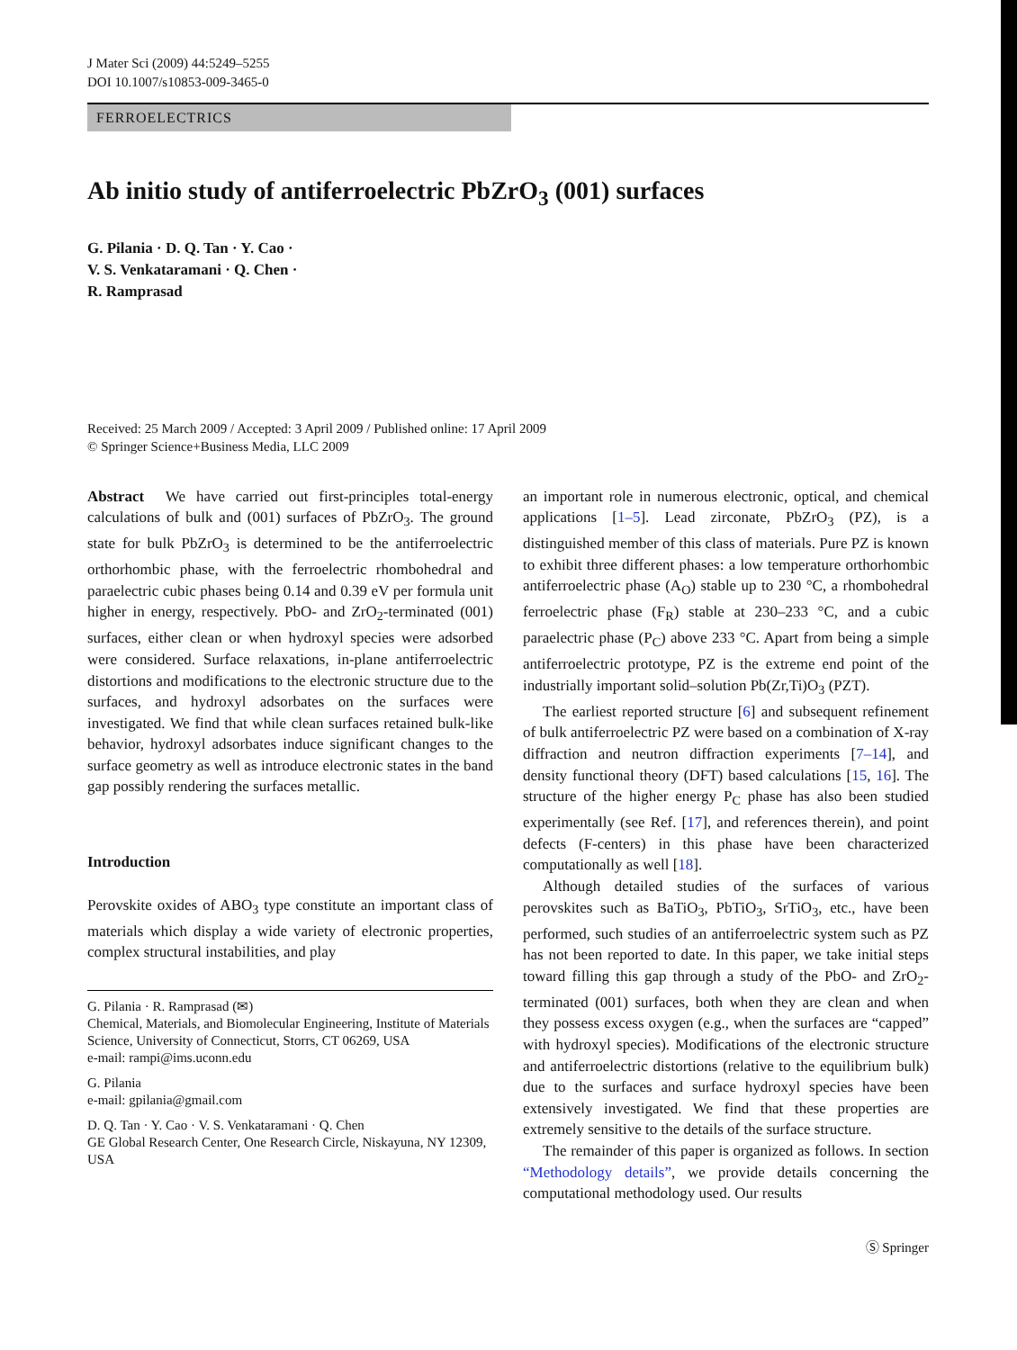J Mater Sci (2009) 44:5249–5255
DOI 10.1007/s10853-009-3465-0
FERROELECTRICS
Ab initio study of antiferroelectric PbZrO<sub>3</sub> (001) surfaces
G. Pilania · D. Q. Tan · Y. Cao ·
V. S. Venkataramani · Q. Chen ·
R. Ramprasad
Received: 25 March 2009 / Accepted: 3 April 2009 / Published online: 17 April 2009
© Springer Science+Business Media, LLC 2009
Abstract We have carried out first-principles total-energy calculations of bulk and (001) surfaces of PbZrO<sub>3</sub>. The ground state for bulk PbZrO<sub>3</sub> is determined to be the antiferroelectric orthorhombic phase, with the ferroelectric rhombohedral and paraelectric cubic phases being 0.14 and 0.39 eV per formula unit higher in energy, respectively. PbO- and ZrO<sub>2</sub>-terminated (001) surfaces, either clean or when hydroxyl species were adsorbed were considered. Surface relaxations, in-plane antiferroelectric distortions and modifications to the electronic structure due to the surfaces, and hydroxyl adsorbates on the surfaces were investigated. We find that while clean surfaces retained bulk-like behavior, hydroxyl adsorbates induce significant changes to the surface geometry as well as introduce electronic states in the band gap possibly rendering the surfaces metallic.
Introduction
Perovskite oxides of ABO<sub>3</sub> type constitute an important class of materials which display a wide variety of electronic properties, complex structural instabilities, and play
G. Pilania · R. Ramprasad (✉)
Chemical, Materials, and Biomolecular Engineering, Institute of Materials Science, University of Connecticut, Storrs, CT 06269, USA
e-mail: rampi@ims.uconn.edu
G. Pilania
e-mail: gpilania@gmail.com
D. Q. Tan · Y. Cao · V. S. Venkataramani · Q. Chen
GE Global Research Center, One Research Circle, Niskayuna, NY 12309, USA
an important role in numerous electronic, optical, and chemical applications [1–5]. Lead zirconate, PbZrO<sub>3</sub> (PZ), is a distinguished member of this class of materials. Pure PZ is known to exhibit three different phases: a low temperature orthorhombic antiferroelectric phase (A<sub>O</sub>) stable up to 230 °C, a rhombohedral ferroelectric phase (F<sub>R</sub>) stable at 230–233 °C, and a cubic paraelectric phase (P<sub>C</sub>) above 233 °C. Apart from being a simple antiferroelectric prototype, PZ is the extreme end point of the industrially important solid–solution Pb(Zr,Ti)O<sub>3</sub> (PZT).
The earliest reported structure [6] and subsequent refinement of bulk antiferroelectric PZ were based on a combination of X-ray diffraction and neutron diffraction experiments [7–14], and density functional theory (DFT) based calculations [15, 16]. The structure of the higher energy P<sub>C</sub> phase has also been studied experimentally (see Ref. [17], and references therein), and point defects (F-centers) in this phase have been characterized computationally as well [18].
Although detailed studies of the surfaces of various perovskites such as BaTiO<sub>3</sub>, PbTiO<sub>3</sub>, SrTiO<sub>3</sub>, etc., have been performed, such studies of an antiferroelectric system such as PZ has not been reported to date. In this paper, we take initial steps toward filling this gap through a study of the PbO- and ZrO<sub>2</sub>-terminated (001) surfaces, both when they are clean and when they possess excess oxygen (e.g., when the surfaces are “capped” with hydroxyl species). Modifications of the electronic structure and antiferroelectric distortions (relative to the equilibrium bulk) due to the surfaces and surface hydroxyl species have been extensively investigated. We find that these properties are extremely sensitive to the details of the surface structure.
The remainder of this paper is organized as follows. In section “Methodology details”, we provide details concerning the computational methodology used. Our results
Ⓢ Springer